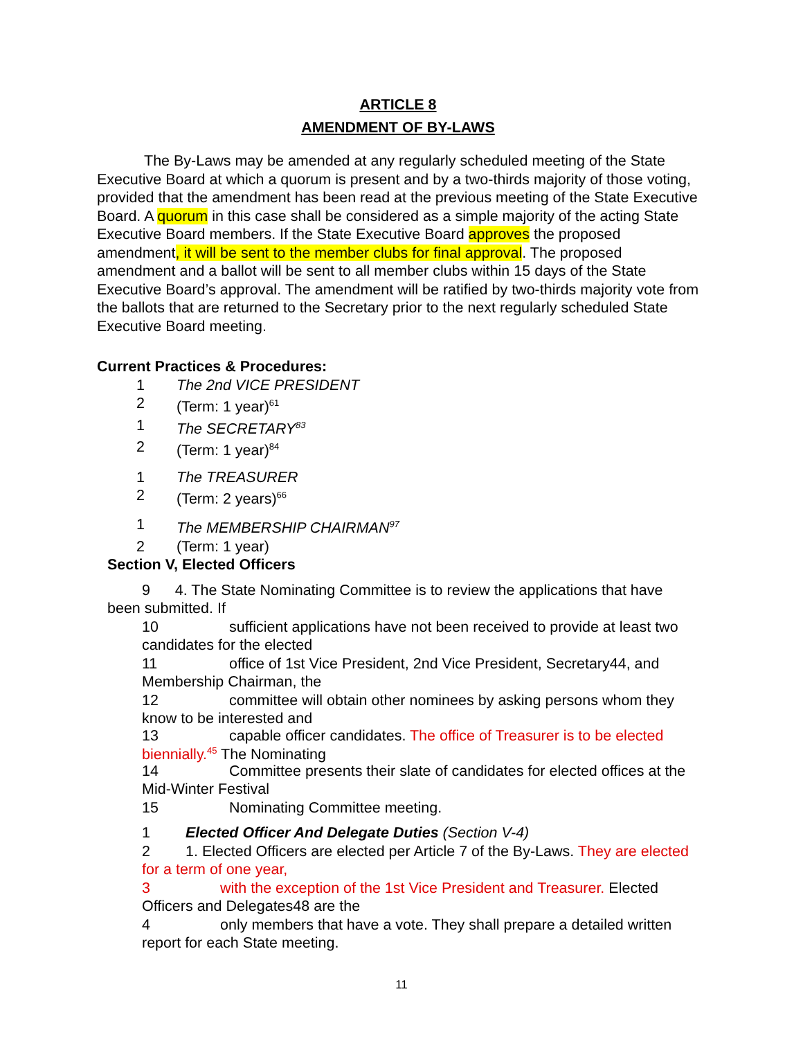ARTICLE 8
AMENDMENT OF BY-LAWS
The By-Laws may be amended at any regularly scheduled meeting of the State Executive Board at which a quorum is present and by a two-thirds majority of those voting, provided that the amendment has been read at the previous meeting of the State Executive Board. A quorum in this case shall be considered as a simple majority of the acting State Executive Board members. If the State Executive Board approves the proposed amendment, it will be sent to the member clubs for final approval. The proposed amendment and a ballot will be sent to all member clubs within 15 days of the State Executive Board’s approval. The amendment will be ratified by two-thirds majority vote from the ballots that are returned to the Secretary prior to the next regularly scheduled State Executive Board meeting.
Current Practices & Procedures:
1 The 2nd VICE PRESIDENT
2 (Term: 1 year)<sup>61</sup>
1 The SECRETARY<sup>83</sup>
2 (Term: 1 year)<sup>84</sup>
1 The TREASURER
2 (Term: 2 years)<sup>66</sup>
1 The MEMBERSHIP CHAIRMAN<sup>97</sup>
2 (Term: 1 year)
Section V, Elected Officers
9 4. The State Nominating Committee is to review the applications that have been submitted. If
10 sufficient applications have not been received to provide at least two candidates for the elected
11 office of 1st Vice President, 2nd Vice President, Secretary44, and Membership Chairman, the
12 committee will obtain other nominees by asking persons whom they know to be interested and
13 capable officer candidates. The office of Treasurer is to be elected biennially.<sup>45</sup> The Nominating
14 Committee presents their slate of candidates for elected offices at the Mid-Winter Festival
15 Nominating Committee meeting.
1 Elected Officer And Delegate Duties (Section V-4)
2 1. Elected Officers are elected per Article 7 of the By-Laws. They are elected for a term of one year,
3 with the exception of the 1st Vice President and Treasurer. Elected Officers and Delegates48 are the
4 only members that have a vote. They shall prepare a detailed written report for each State meeting.
11